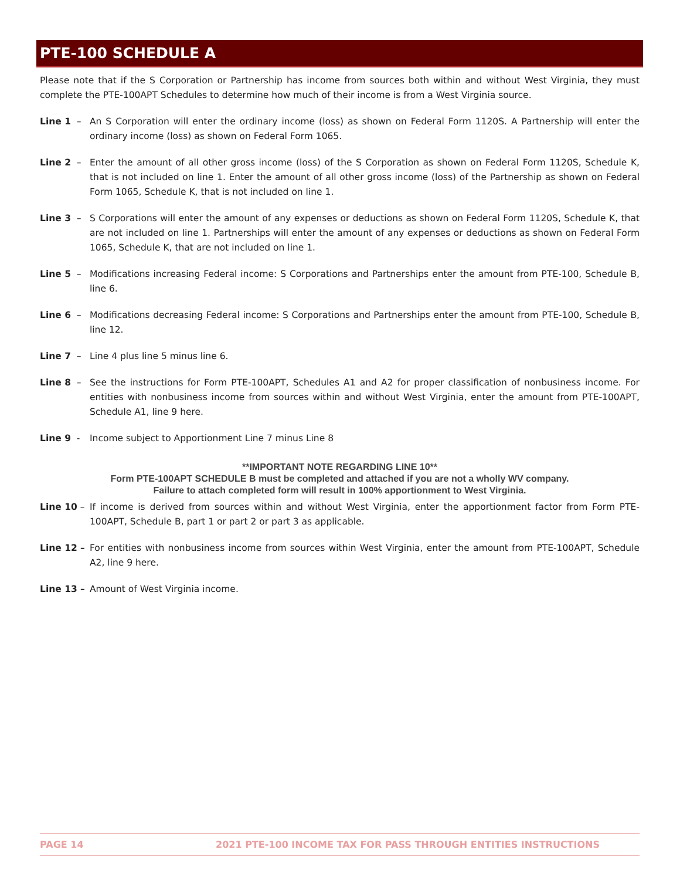PTE-100 SCHEDULE A
Please note that if the S Corporation or Partnership has income from sources both within and without West Virginia, they must complete the PTE-100APT Schedules to determine how much of their income is from a West Virginia source.
Line 1 – An S Corporation will enter the ordinary income (loss) as shown on Federal Form 1120S. A Partnership will enter the ordinary income (loss) as shown on Federal Form 1065.
Line 2 – Enter the amount of all other gross income (loss) of the S Corporation as shown on Federal Form 1120S, Schedule K, that is not included on line 1. Enter the amount of all other gross income (loss) of the Partnership as shown on Federal Form 1065, Schedule K, that is not included on line 1.
Line 3 – S Corporations will enter the amount of any expenses or deductions as shown on Federal Form 1120S, Schedule K, that are not included on line 1. Partnerships will enter the amount of any expenses or deductions as shown on Federal Form 1065, Schedule K, that are not included on line 1.
Line 5 – Modifications increasing Federal income: S Corporations and Partnerships enter the amount from PTE-100, Schedule B, line 6.
Line 6 – Modifications decreasing Federal income: S Corporations and Partnerships enter the amount from PTE-100, Schedule B, line 12.
Line 7 – Line 4 plus line 5 minus line 6.
Line 8 – See the instructions for Form PTE-100APT, Schedules A1 and A2 for proper classification of nonbusiness income. For entities with nonbusiness income from sources within and without West Virginia, enter the amount from PTE-100APT, Schedule A1, line 9 here.
Line 9 - Income subject to Apportionment Line 7 minus Line 8
**IMPORTANT NOTE REGARDING LINE 10**
Form PTE-100APT SCHEDULE B must be completed and attached if you are not a wholly WV company.
Failure to attach completed form will result in 100% apportionment to West Virginia.
Line 10 – If income is derived from sources within and without West Virginia, enter the apportionment factor from Form PTE-100APT, Schedule B, part 1 or part 2 or part 3 as applicable.
Line 12 – For entities with nonbusiness income from sources within West Virginia, enter the amount from PTE-100APT, Schedule A2, line 9 here.
Line 13 – Amount of West Virginia income.
PAGE 14 2021 PTE-100 INCOME TAX FOR PASS THROUGH ENTITIES INSTRUCTIONS